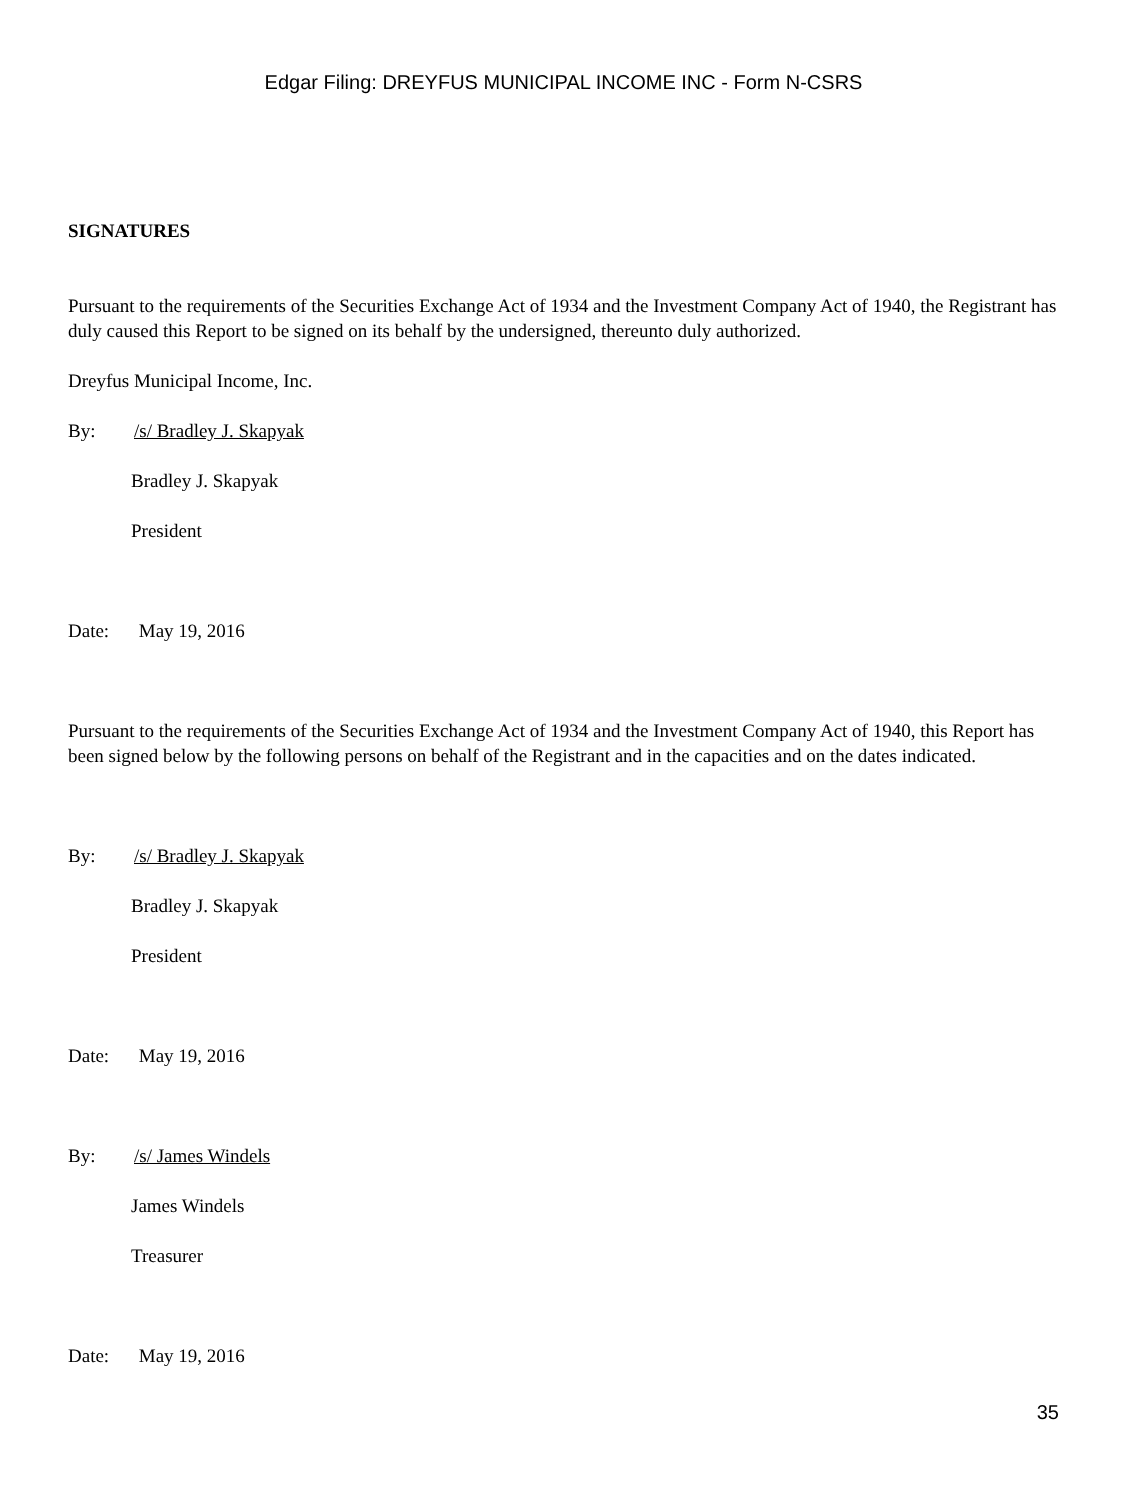Edgar Filing: DREYFUS MUNICIPAL INCOME INC - Form N-CSRS
SIGNATURES
Pursuant to the requirements of the Securities Exchange Act of 1934 and the Investment Company Act of 1940, the Registrant has duly caused this Report to be signed on its behalf by the undersigned, thereunto duly authorized.
Dreyfus Municipal Income, Inc.
By: /s/ Bradley J. Skapyak
Bradley J. Skapyak
President
Date: May 19, 2016
Pursuant to the requirements of the Securities Exchange Act of 1934 and the Investment Company Act of 1940, this Report has been signed below by the following persons on behalf of the Registrant and in the capacities and on the dates indicated.
By: /s/ Bradley J. Skapyak
Bradley J. Skapyak
President
Date: May 19, 2016
By: /s/ James Windels
James Windels
Treasurer
Date: May 19, 2016
35